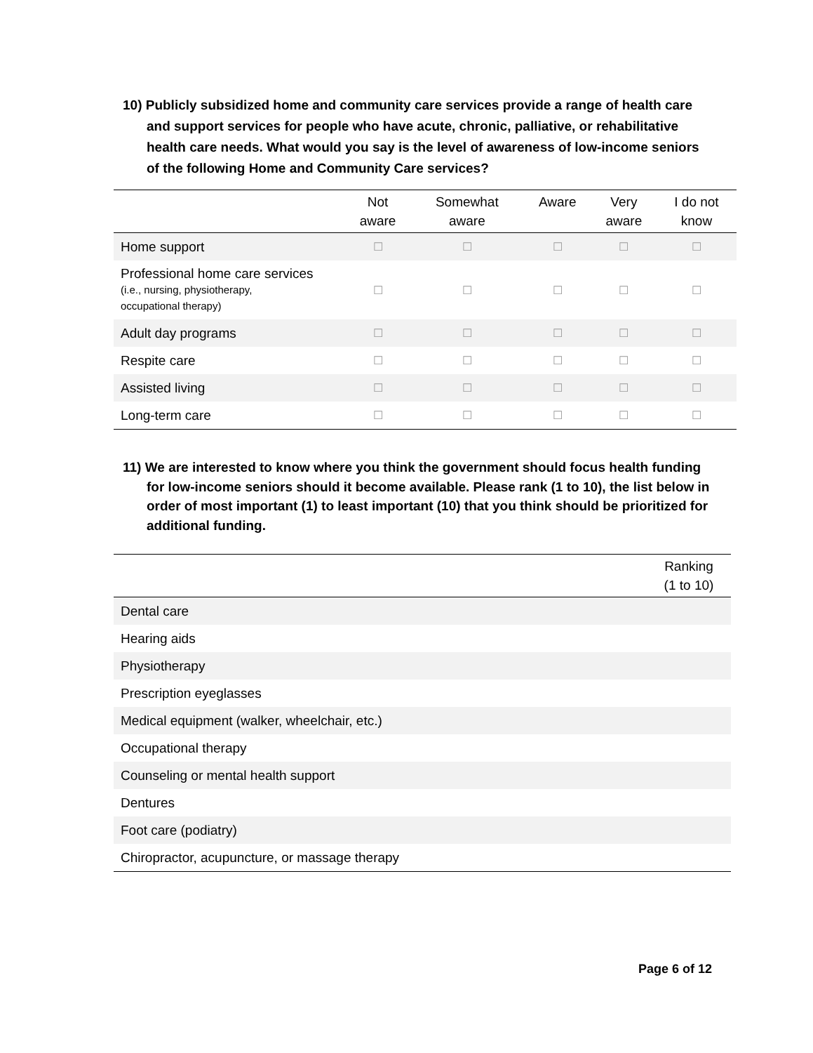10) Publicly subsidized home and community care services provide a range of health care and support services for people who have acute, chronic, palliative, or rehabilitative health care needs. What would you say is the level of awareness of low-income seniors of the following Home and Community Care services?
| | Not aware | Somewhat aware | Aware | Very aware | I do not know |
| --- | --- | --- | --- | --- | --- |
| Home support | ☐ | ☐ | ☐ | ☐ | ☐ |
| Professional home care services (i.e., nursing, physiotherapy, occupational therapy) | ☐ | ☐ | ☐ | ☐ | ☐ |
| Adult day programs | ☐ | ☐ | ☐ | ☐ | ☐ |
| Respite care | ☐ | ☐ | ☐ | ☐ | ☐ |
| Assisted living | ☐ | ☐ | ☐ | ☐ | ☐ |
| Long-term care | ☐ | ☐ | ☐ | ☐ | ☐ |
11) We are interested to know where you think the government should focus health funding for low-income seniors should it become available. Please rank (1 to 10), the list below in order of most important (1) to least important (10) that you think should be prioritized for additional funding.
| | Ranking (1 to 10) |
| --- | --- |
| Dental care | |
| Hearing aids | |
| Physiotherapy | |
| Prescription eyeglasses | |
| Medical equipment (walker, wheelchair, etc.) | |
| Occupational therapy | |
| Counseling or mental health support | |
| Dentures | |
| Foot care (podiatry) | |
| Chiropractor, acupuncture, or massage therapy | |
Page 6 of 12